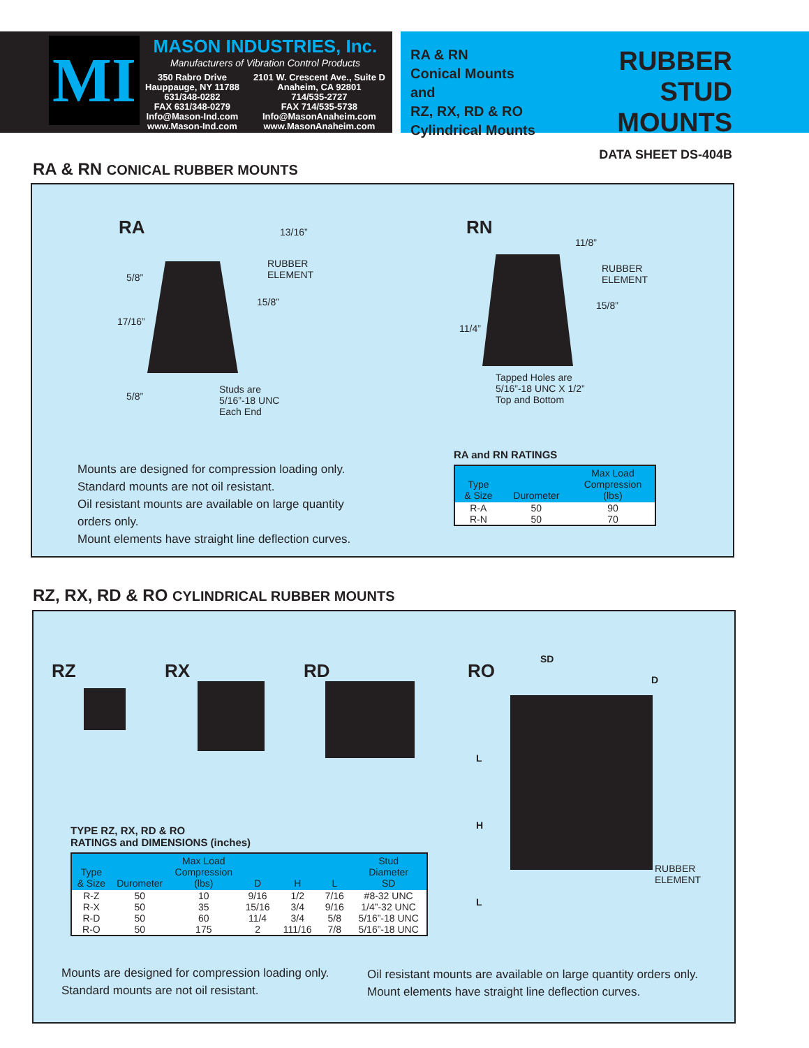MI
MASON INDUSTRIES, Inc.
Manufacturers of Vibration Control Products
350 Rabro Drive
Hauppauge, NY 11788
631/348-0282
FAX 631/348-0279
Info@Mason-Ind.com
www.Mason-Ind.com
2101 W. Crescent Ave., Suite D
Anaheim, CA 92801
714/535-2727
FAX 714/535-5738
Info@MasonAnaheim.com
www.MasonAnaheim.com
RA & RN
Conical Mounts and
RZ, RX, RD & RO
Cylindrical Mounts
RUBBER
STUD MOUNTS
DATA SHEET DS-404B
RA & RN CONICAL RUBBER MOUNTS
RA 13/16”
RUBBER
ELEMENT
5/8”
15/8”
17/16”
5/8”
Studs are
5/16”-18 UNC
Each End
RN
11/8”
RUBBER
ELEMENT
15/8”
11/4”
Tapped Holes are
5/16”-18 UNC X 1/2”
Top and Bottom
Mounts are designed for compression loading only.
Standard mounts are not oil resistant.
Oil resistant mounts are available on large quantity
orders only.
Mount elements have straight line deflection curves.
RA and RN RATINGS
| Type & Size | Durometer | Max Load Compression (lbs) |
| --- | --- | --- |
| R-A | 50 | 90 |
| R-N | 50 | 70 |
RZ, RX, RD & RO CYLINDRICAL RUBBER MOUNTS
RZ RX RD RO
SD
D
L
H
L
RUBBER
ELEMENT
TYPE RZ, RX, RD & RO
RATINGS and DIMENSIONS (inches)
| Type & Size | Durometer | Max Load Compression (lbs) | D | H | L | Stud Diameter SD |
| --- | --- | --- | --- | --- | --- | --- |
| R-Z | 50 | 10 | 9/16 | 1/2 | 7/16 | #8-32 UNC |
| R-X | 50 | 35 | 15/16 | 3/4 | 9/16 | 1/4”-32 UNC |
| R-D | 50 | 60 | 11/4 | 3/4 | 5/8 | 5/16”-18 UNC |
| R-O | 50 | 175 | 2 | 111/16 | 7/8 | 5/16”-18 UNC |
Mounts are designed for compression loading only.
Standard mounts are not oil resistant.
Oil resistant mounts are available on large quantity orders only.
Mount elements have straight line deflection curves.